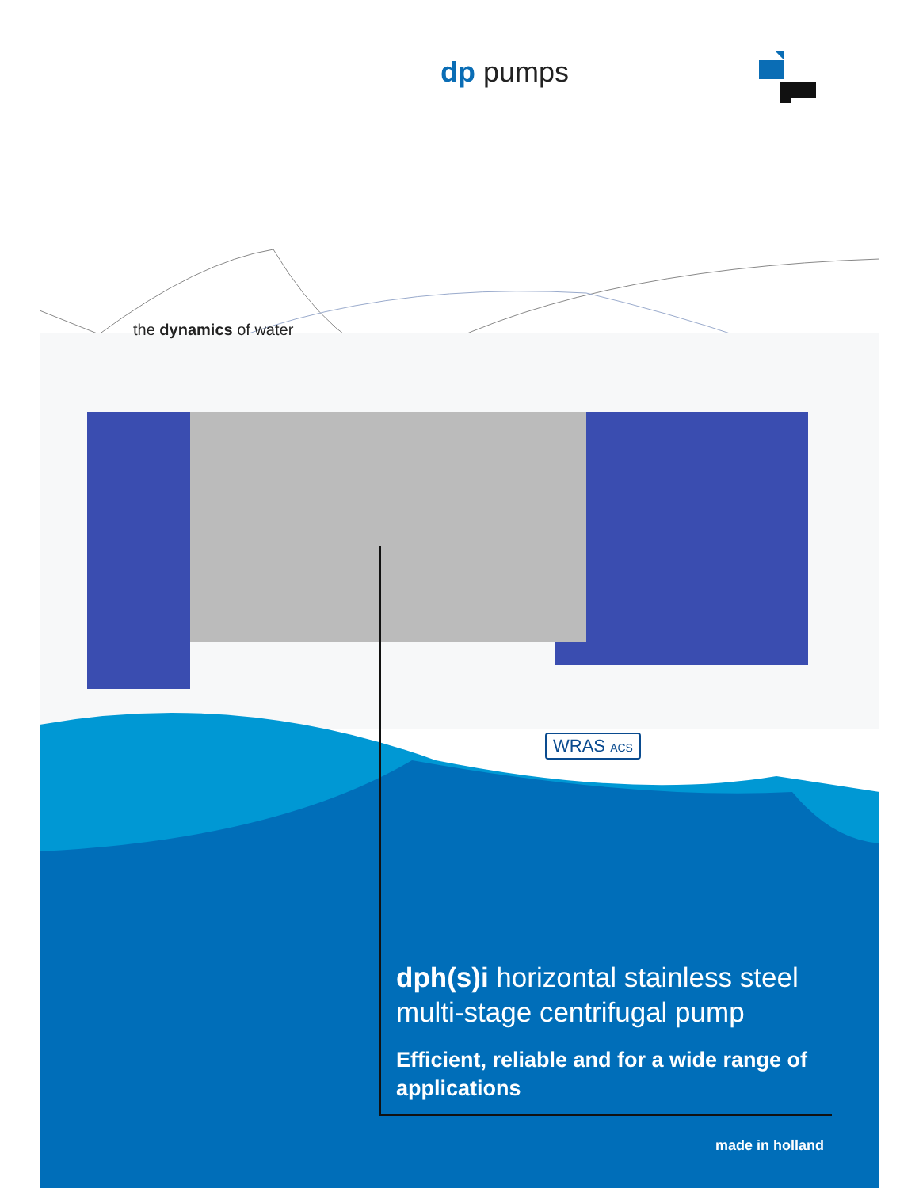dp pumps
the dynamics of water
WRAS ACS
dph(s)i horizontal stainless steel multi-stage centrifugal pump
Efficient, reliable and for a wide range of applications
made in holland